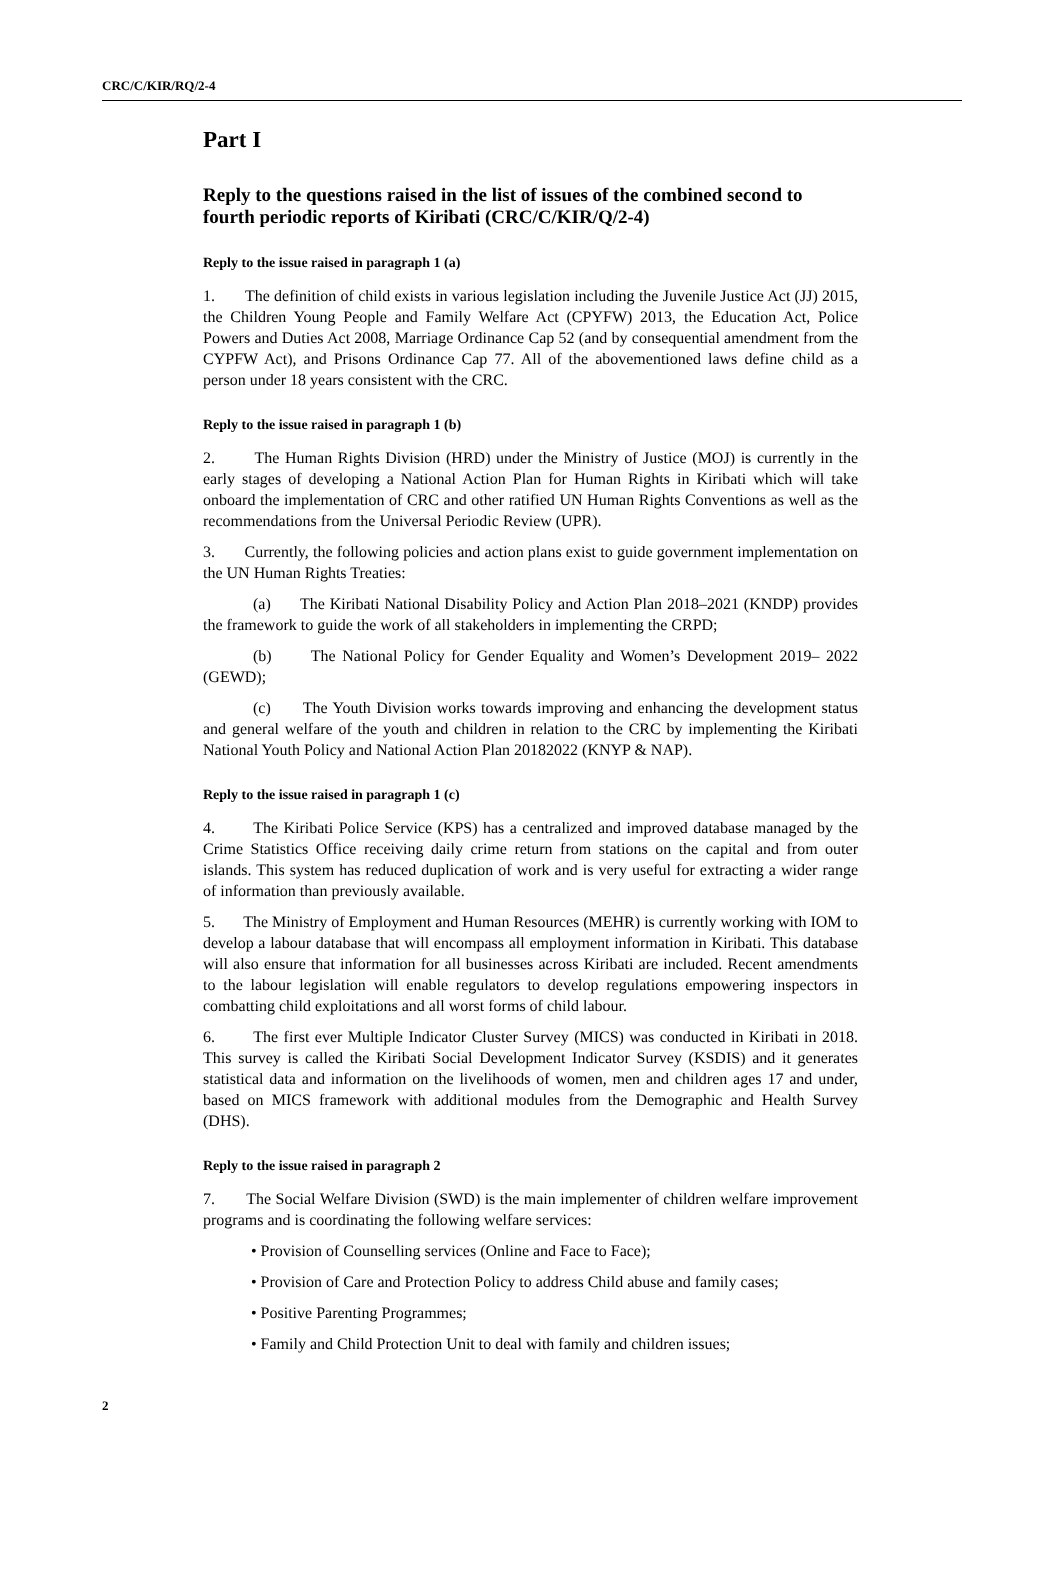CRC/C/KIR/RQ/2-4
Part I
Reply to the questions raised in the list of issues of the combined second to fourth periodic reports of Kiribati (CRC/C/KIR/Q/2-4)
Reply to the issue raised in paragraph 1 (a)
1. The definition of child exists in various legislation including the Juvenile Justice Act (JJ) 2015, the Children Young People and Family Welfare Act (CPYFW) 2013, the Education Act, Police Powers and Duties Act 2008, Marriage Ordinance Cap 52 (and by consequential amendment from the CYPFW Act), and Prisons Ordinance Cap 77. All of the abovementioned laws define child as a person under 18 years consistent with the CRC.
Reply to the issue raised in paragraph 1 (b)
2. The Human Rights Division (HRD) under the Ministry of Justice (MOJ) is currently in the early stages of developing a National Action Plan for Human Rights in Kiribati which will take onboard the implementation of CRC and other ratified UN Human Rights Conventions as well as the recommendations from the Universal Periodic Review (UPR).
3. Currently, the following policies and action plans exist to guide government implementation on the UN Human Rights Treaties:
(a) The Kiribati National Disability Policy and Action Plan 2018–2021 (KNDP) provides the framework to guide the work of all stakeholders in implementing the CRPD;
(b) The National Policy for Gender Equality and Women’s Development 2019– 2022 (GEWD);
(c) The Youth Division works towards improving and enhancing the development status and general welfare of the youth and children in relation to the CRC by implementing the Kiribati National Youth Policy and National Action Plan 20182022 (KNYP & NAP).
Reply to the issue raised in paragraph 1 (c)
4. The Kiribati Police Service (KPS) has a centralized and improved database managed by the Crime Statistics Office receiving daily crime return from stations on the capital and from outer islands. This system has reduced duplication of work and is very useful for extracting a wider range of information than previously available.
5. The Ministry of Employment and Human Resources (MEHR) is currently working with IOM to develop a labour database that will encompass all employment information in Kiribati. This database will also ensure that information for all businesses across Kiribati are included. Recent amendments to the labour legislation will enable regulators to develop regulations empowering inspectors in combatting child exploitations and all worst forms of child labour.
6. The first ever Multiple Indicator Cluster Survey (MICS) was conducted in Kiribati in 2018. This survey is called the Kiribati Social Development Indicator Survey (KSDIS) and it generates statistical data and information on the livelihoods of women, men and children ages 17 and under, based on MICS framework with additional modules from the Demographic and Health Survey (DHS).
Reply to the issue raised in paragraph 2
7. The Social Welfare Division (SWD) is the main implementer of children welfare improvement programs and is coordinating the following welfare services:
• Provision of Counselling services (Online and Face to Face);
• Provision of Care and Protection Policy to address Child abuse and family cases;
• Positive Parenting Programmes;
• Family and Child Protection Unit to deal with family and children issues;
2